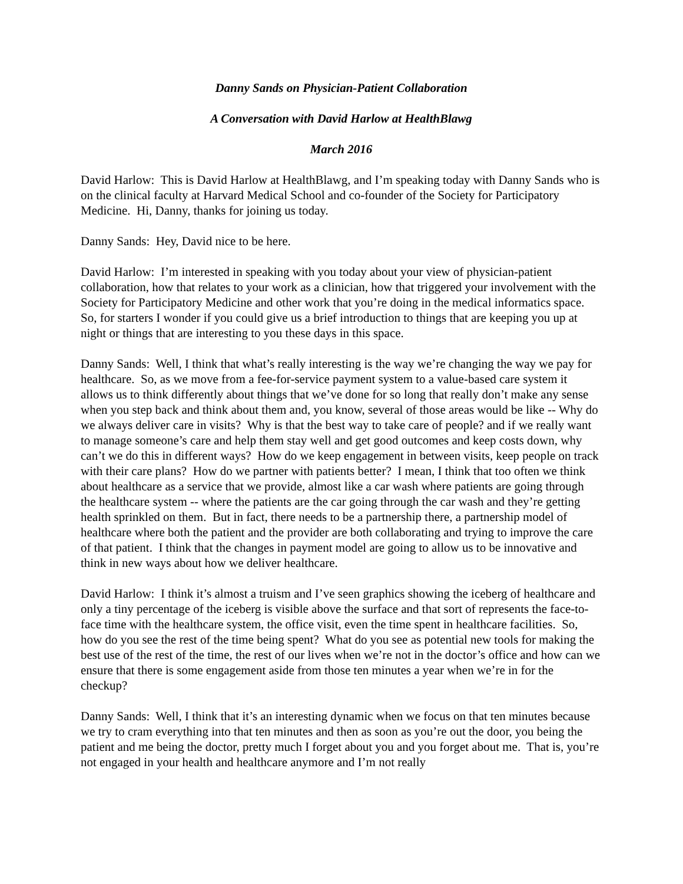Danny Sands on Physician-Patient Collaboration
A Conversation with David Harlow at HealthBlawg
March 2016
David Harlow: This is David Harlow at HealthBlawg, and I’m speaking today with Danny Sands who is on the clinical faculty at Harvard Medical School and co-founder of the Society for Participatory Medicine. Hi, Danny, thanks for joining us today.
Danny Sands: Hey, David nice to be here.
David Harlow: I’m interested in speaking with you today about your view of physician-patient collaboration, how that relates to your work as a clinician, how that triggered your involvement with the Society for Participatory Medicine and other work that you’re doing in the medical informatics space. So, for starters I wonder if you could give us a brief introduction to things that are keeping you up at night or things that are interesting to you these days in this space.
Danny Sands: Well, I think that what’s really interesting is the way we’re changing the way we pay for healthcare. So, as we move from a fee-for-service payment system to a value-based care system it allows us to think differently about things that we’ve done for so long that really don’t make any sense when you step back and think about them and, you know, several of those areas would be like -- Why do we always deliver care in visits? Why is that the best way to take care of people? and if we really want to manage someone’s care and help them stay well and get good outcomes and keep costs down, why can’t we do this in different ways? How do we keep engagement in between visits, keep people on track with their care plans? How do we partner with patients better? I mean, I think that too often we think about healthcare as a service that we provide, almost like a car wash where patients are going through the healthcare system -- where the patients are the car going through the car wash and they’re getting health sprinkled on them. But in fact, there needs to be a partnership there, a partnership model of healthcare where both the patient and the provider are both collaborating and trying to improve the care of that patient. I think that the changes in payment model are going to allow us to be innovative and think in new ways about how we deliver healthcare.
David Harlow: I think it’s almost a truism and I’ve seen graphics showing the iceberg of healthcare and only a tiny percentage of the iceberg is visible above the surface and that sort of represents the face-to-face time with the healthcare system, the office visit, even the time spent in healthcare facilities. So, how do you see the rest of the time being spent? What do you see as potential new tools for making the best use of the rest of the time, the rest of our lives when we’re not in the doctor’s office and how can we ensure that there is some engagement aside from those ten minutes a year when we’re in for the checkup?
Danny Sands: Well, I think that it’s an interesting dynamic when we focus on that ten minutes because we try to cram everything into that ten minutes and then as soon as you’re out the door, you being the patient and me being the doctor, pretty much I forget about you and you forget about me. That is, you’re not engaged in your health and healthcare anymore and I’m not really